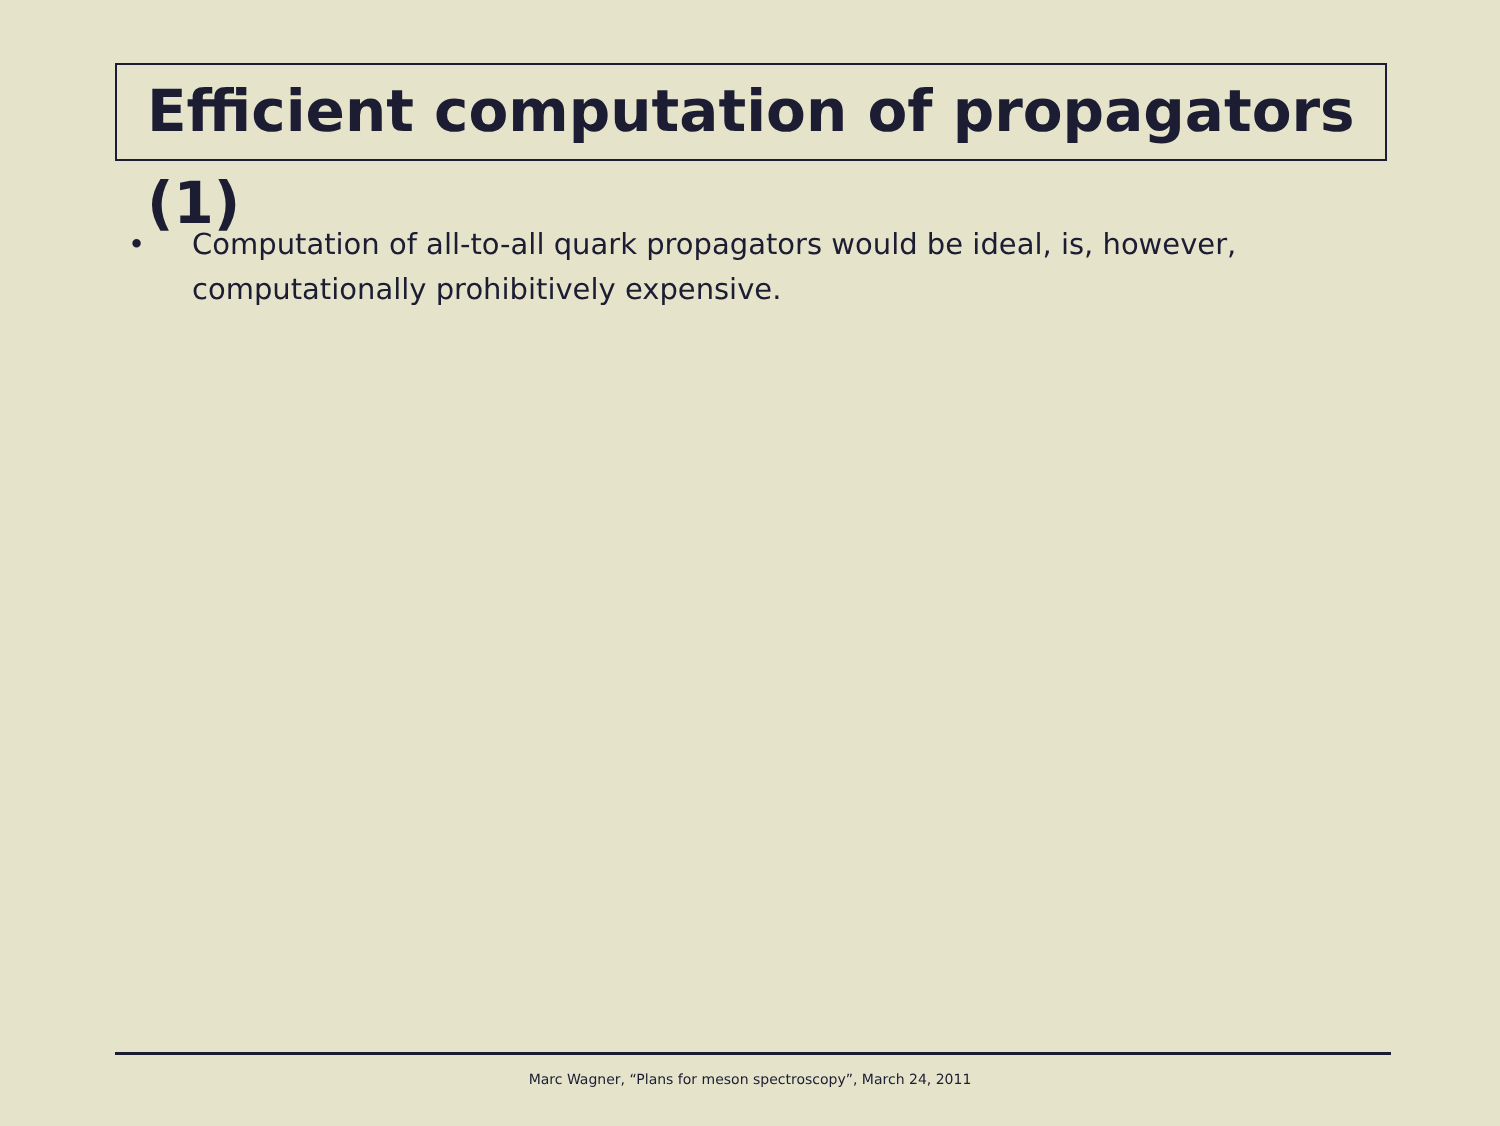Efficient computation of propagators (1)
• Computation of all-to-all quark propagators would be ideal, is, however, computationally prohibitively expensive.
Marc Wagner, “Plans for meson spectroscopy”, March 24, 2011